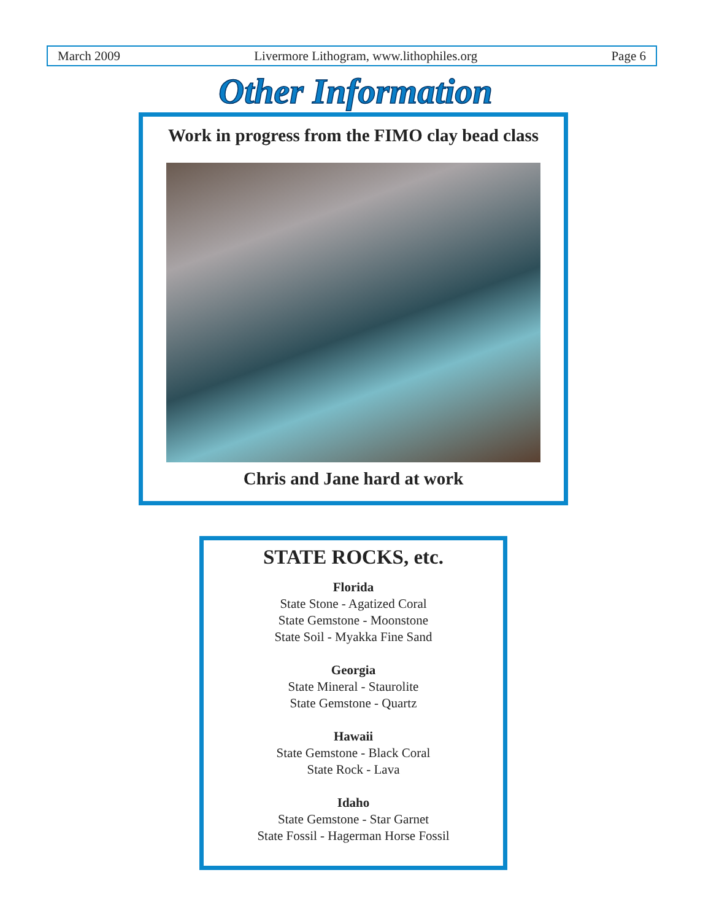March 2009 Livermore Lithogram, www.lithophiles.org Page 6
Other Information
Work in progress from the FIMO clay bead class
Chris and Jane hard at work
STATE ROCKS, etc.
Florida
State Stone - Agatized Coral
State Gemstone - Moonstone
State Soil - Myakka Fine Sand
Georgia
State Mineral - Staurolite
State Gemstone - Quartz
Hawaii
State Gemstone - Black Coral
State Rock - Lava
Idaho
State Gemstone - Star Garnet
State Fossil - Hagerman Horse Fossil